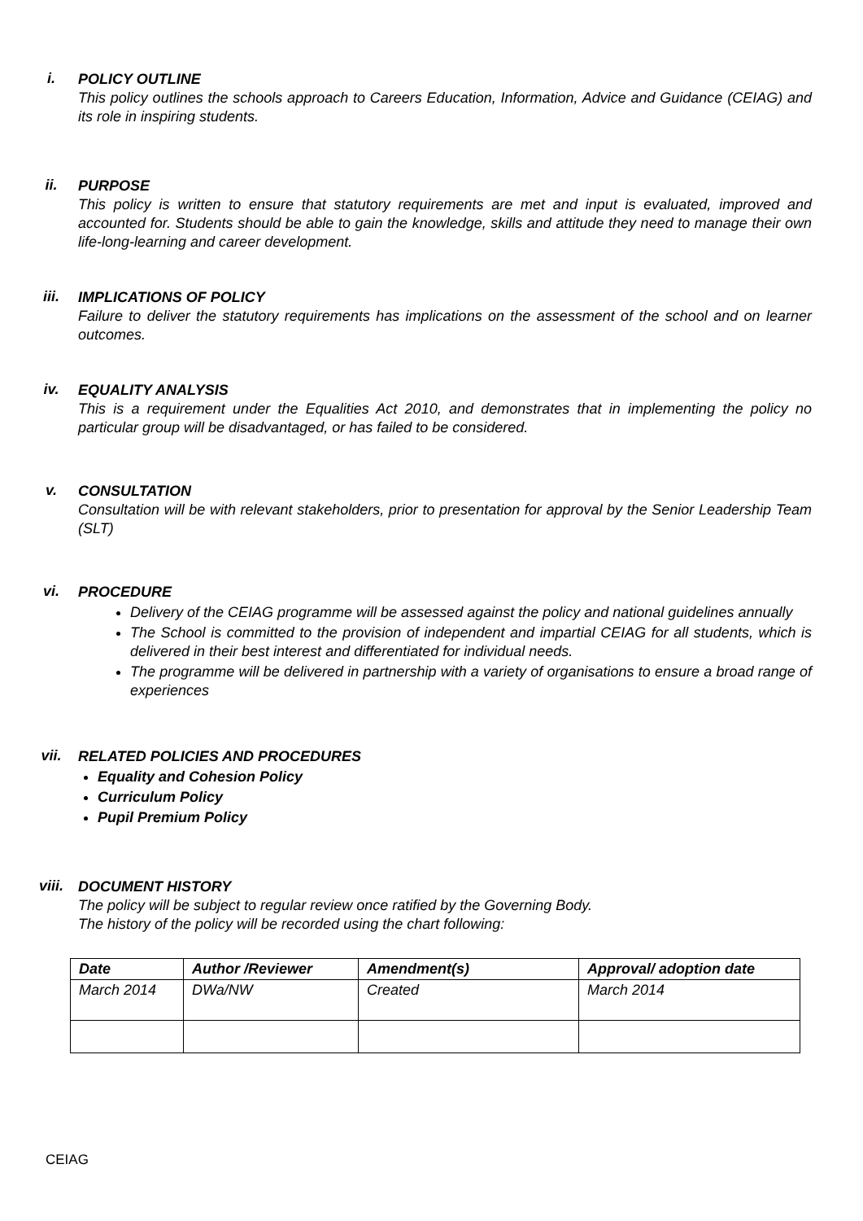i.
POLICY OUTLINE
This policy outlines the schools approach to Careers Education, Information, Advice and Guidance (CEIAG) and its role in inspiring students.
ii.
PURPOSE
This policy is written to ensure that statutory requirements are met and input is evaluated, improved and accounted for. Students should be able to gain the knowledge, skills and attitude they need to manage their own life-long-learning and career development.
iii.
IMPLICATIONS OF POLICY
Failure to deliver the statutory requirements has implications on the assessment of the school and on learner outcomes.
iv.
EQUALITY ANALYSIS
This is a requirement under the Equalities Act 2010, and demonstrates that in implementing the policy no particular group will be disadvantaged, or has failed to be considered.
v.
CONSULTATION
Consultation will be with relevant stakeholders, prior to presentation for approval by the Senior Leadership Team (SLT)
vi.
PROCEDURE
Delivery of the CEIAG programme will be assessed against the policy and national guidelines annually
The School is committed to the provision of independent and impartial CEIAG for all students, which is delivered in their best interest and differentiated for individual needs.
The programme will be delivered in partnership with a variety of organisations to ensure a broad range of experiences
vii.
RELATED POLICIES AND PROCEDURES
Equality and Cohesion Policy
Curriculum Policy
Pupil Premium Policy
viii.
DOCUMENT HISTORY
The policy will be subject to regular review once ratified by the Governing Body.
The history of the policy will be recorded using the chart following:
| Date | Author /Reviewer | Amendment(s) | Approval/ adoption date |
| --- | --- | --- | --- |
| March 2014 | DWa/NW | Created | March 2014 |
CEIAG